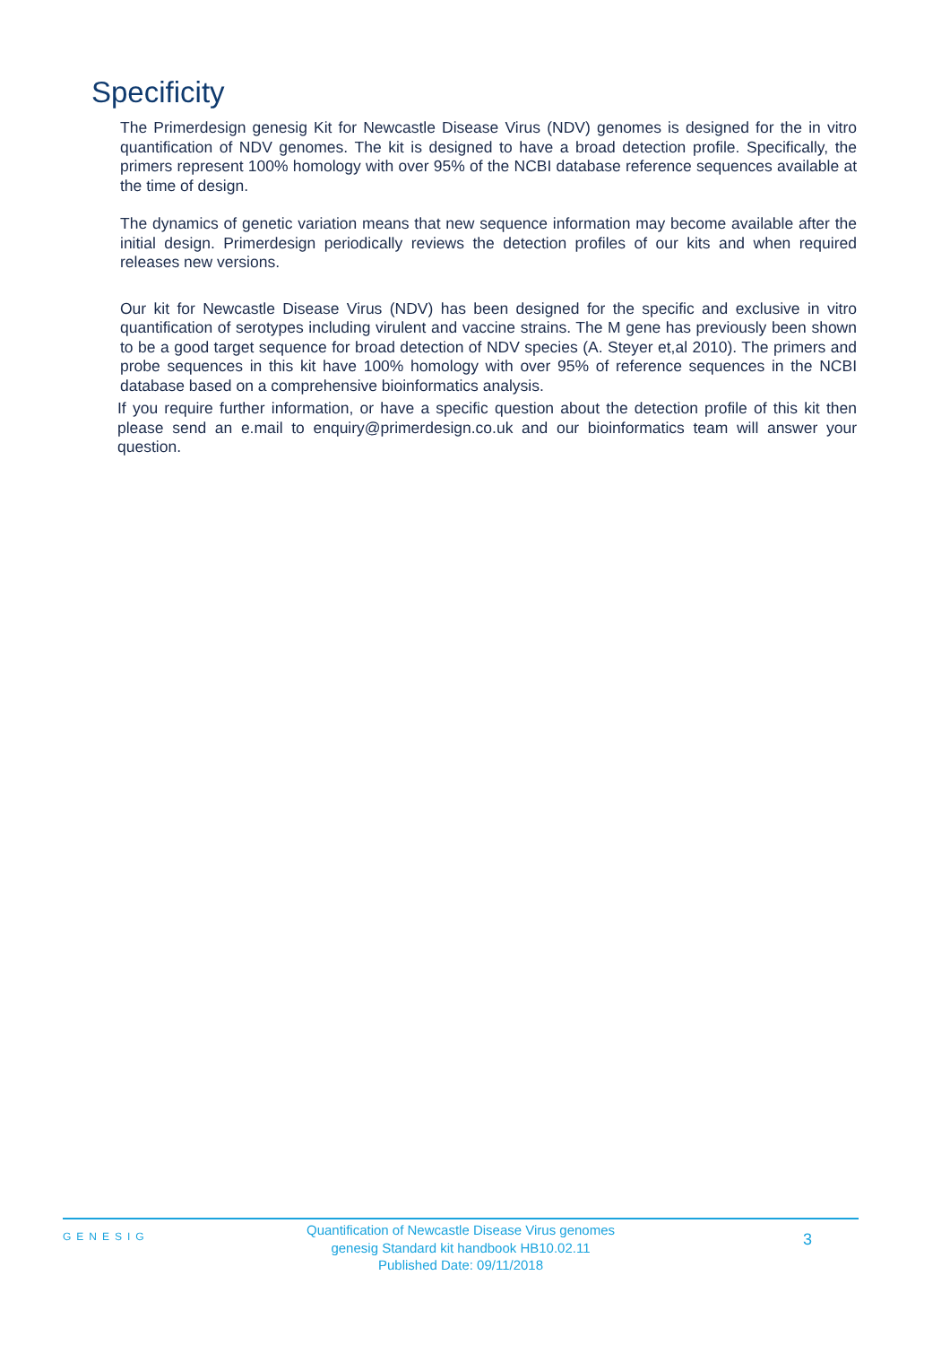Specificity
The Primerdesign genesig Kit for Newcastle Disease Virus (NDV) genomes is designed for the in vitro quantification of NDV genomes. The kit is designed to have a broad detection profile. Specifically, the primers represent 100% homology with over 95% of the NCBI database reference sequences available at the time of design.
The dynamics of genetic variation means that new sequence information may become available after the initial design. Primerdesign periodically reviews the detection profiles of our kits and when required releases new versions.
Our kit for Newcastle Disease Virus (NDV) has been designed for the specific and exclusive in vitro quantification of serotypes including virulent and vaccine strains. The M gene has previously been shown to be a good target sequence for broad detection of NDV species (A. Steyer et,al 2010). The primers and probe sequences in this kit have 100% homology with over 95% of reference sequences in the NCBI database based on a comprehensive bioinformatics analysis.
If you require further information, or have a specific question about the detection profile of this kit then please send an e.mail to enquiry@primerdesign.co.uk and our bioinformatics team will answer your question.
GENESIG
Quantification of Newcastle Disease Virus genomes
genesig Standard kit handbook HB10.02.11
Published Date: 09/11/2018
3